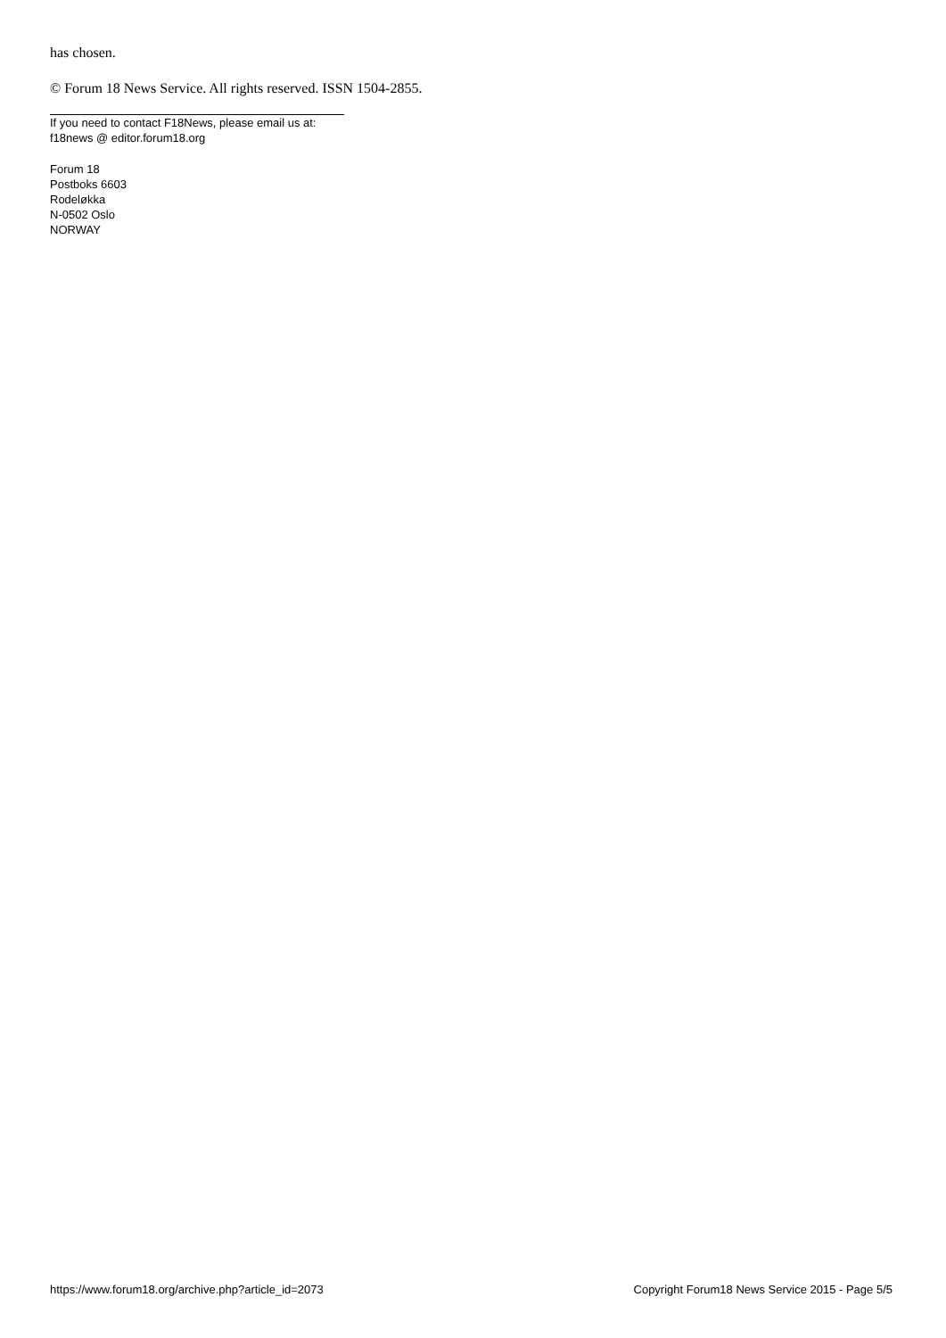has chosen.
© Forum 18 News Service. All rights reserved. ISSN 1504-2855.
If you need to contact F18News, please email us at:
f18news @ editor.forum18.org
Forum 18
Postboks 6603
Rodeløkka
N-0502 Oslo
NORWAY
https://www.forum18.org/archive.php?article_id=2073 Copyright Forum18 News Service 2015 - Page 5/5